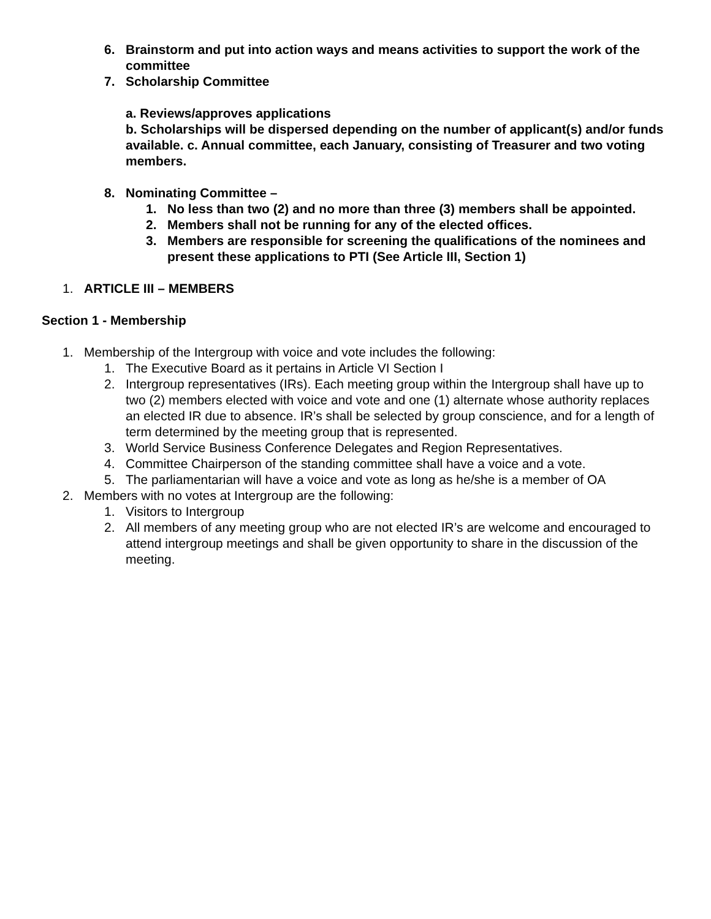6. Brainstorm and put into action ways and means activities to support the work of the committee
7. Scholarship Committee
a. Reviews/approves applications
b. Scholarships will be dispersed depending on the number of applicant(s) and/or funds available. c. Annual committee, each January, consisting of Treasurer and two voting members.
8. Nominating Committee –
1. No less than two (2) and no more than three (3) members shall be appointed.
2. Members shall not be running for any of the elected offices.
3. Members are responsible for screening the qualifications of the nominees and present these applications to PTI (See Article III, Section 1)
1. ARTICLE III – MEMBERS
Section 1 - Membership
1. Membership of the Intergroup with voice and vote includes the following:
1. The Executive Board as it pertains in Article VI Section I
2. Intergroup representatives (IRs). Each meeting group within the Intergroup shall have up to two (2) members elected with voice and vote and one (1) alternate whose authority replaces an elected IR due to absence. IR’s shall be selected by group conscience, and for a length of term determined by the meeting group that is represented.
3. World Service Business Conference Delegates and Region Representatives.
4. Committee Chairperson of the standing committee shall have a voice and a vote.
5. The parliamentarian will have a voice and vote as long as he/she is a member of OA
2. Members with no votes at Intergroup are the following:
1. Visitors to Intergroup
2. All members of any meeting group who are not elected IR’s are welcome and encouraged to attend intergroup meetings and shall be given opportunity to share in the discussion of the meeting.